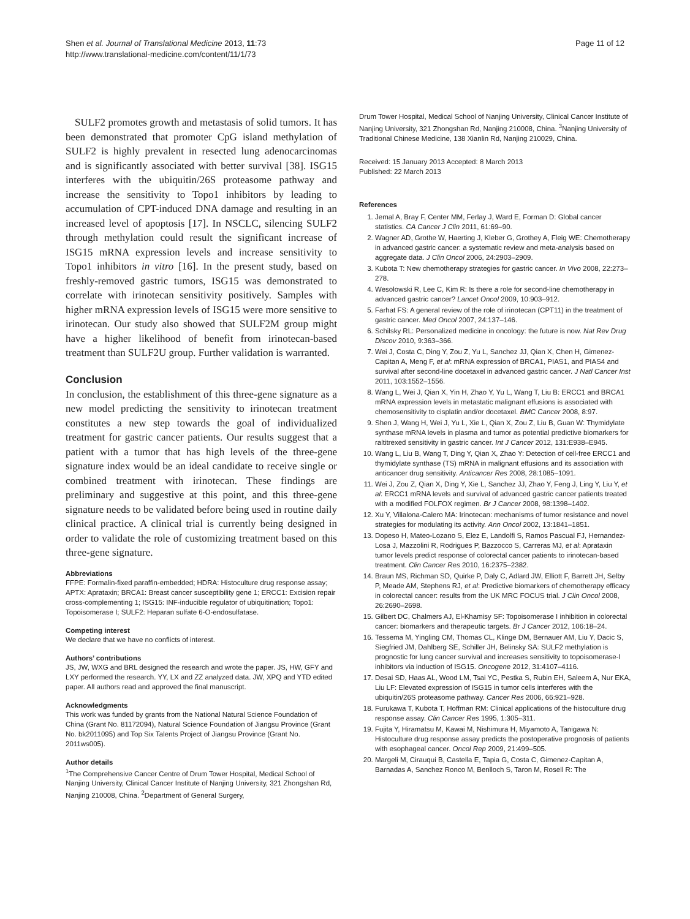Shen et al. Journal of Translational Medicine 2013, 11:73
http://www.translational-medicine.com/content/11/1/73
Page 11 of 12
SULF2 promotes growth and metastasis of solid tumors. It has been demonstrated that promoter CpG island methylation of SULF2 is highly prevalent in resected lung adenocarcinomas and is significantly associated with better survival [38]. ISG15 interferes with the ubiquitin/26S proteasome pathway and increase the sensitivity to Topo1 inhibitors by leading to accumulation of CPT-induced DNA damage and resulting in an increased level of apoptosis [17]. In NSCLC, silencing SULF2 through methylation could result the significant increase of ISG15 mRNA expression levels and increase sensitivity to Topo1 inhibitors in vitro [16]. In the present study, based on freshly-removed gastric tumors, ISG15 was demonstrated to correlate with irinotecan sensitivity positively. Samples with higher mRNA expression levels of ISG15 were more sensitive to irinotecan. Our study also showed that SULF2M group might have a higher likelihood of benefit from irinotecan-based treatment than SULF2U group. Further validation is warranted.
Conclusion
In conclusion, the establishment of this three-gene signature as a new model predicting the sensitivity to irinotecan treatment constitutes a new step towards the goal of individualized treatment for gastric cancer patients. Our results suggest that a patient with a tumor that has high levels of the three-gene signature index would be an ideal candidate to receive single or combined treatment with irinotecan. These findings are preliminary and suggestive at this point, and this three-gene signature needs to be validated before being used in routine daily clinical practice. A clinical trial is currently being designed in order to validate the role of customizing treatment based on this three-gene signature.
Abbreviations
FFPE: Formalin-fixed paraffin-embedded; HDRA: Histoculture drug response assay; APTX: Aprataxin; BRCA1: Breast cancer susceptibility gene 1; ERCC1: Excision repair cross-complementing 1; ISG15: INF-inducible regulator of ubiquitination; Topo1: Topoisomerase I; SULF2: Heparan sulfate 6-O-endosulfatase.
Competing interest
We declare that we have no conflicts of interest.
Authors’ contributions
JS, JW, WXG and BRL designed the research and wrote the paper. JS, HW, GFY and LXY performed the research. YY, LX and ZZ analyzed data. JW, XPQ and YTD edited paper. All authors read and approved the final manuscript.
Acknowledgments
This work was funded by grants from the National Natural Science Foundation of China (Grant No. 81172094), Natural Science Foundation of Jiangsu Province (Grant No. bk2011095) and Top Six Talents Project of Jiangsu Province (Grant No. 2011ws005).
Author details
<sup>1</sup> The Comprehensive Cancer Centre of Drum Tower Hospital, Medical School of Nanjing University, Clinical Cancer Institute of Nanjing University, 321 Zhongshan Rd, Nanjing 210008, China. <sup>2</sup>Department of General Surgery,
Drum Tower Hospital, Medical School of Nanjing University, Clinical Cancer Institute of Nanjing University, 321 Zhongshan Rd, Nanjing 210008, China. <sup>3</sup>Nanjing University of Traditional Chinese Medicine, 138 Xianlin Rd, Nanjing 210029, China.
Received: 15 January 2013 Accepted: 8 March 2013
Published: 22 March 2013
References
1. Jemal A, Bray F, Center MM, Ferlay J, Ward E, Forman D: Global cancer statistics. CA Cancer J Clin 2011, 61:69–90.
2. Wagner AD, Grothe W, Haerting J, Kleber G, Grothey A, Fleig WE: Chemotherapy in advanced gastric cancer: a systematic review and meta-analysis based on aggregate data. J Clin Oncol 2006, 24:2903–2909.
3. Kubota T: New chemotherapy strategies for gastric cancer. In Vivo 2008, 22:273–278.
4. Wesolowski R, Lee C, Kim R: Is there a role for second-line chemotherapy in advanced gastric cancer? Lancet Oncol 2009, 10:903–912.
5. Farhat FS: A general review of the role of irinotecan (CPT11) in the treatment of gastric cancer. Med Oncol 2007, 24:137–146.
6. Schilsky RL: Personalized medicine in oncology: the future is now. Nat Rev Drug Discov 2010, 9:363–366.
7. Wei J, Costa C, Ding Y, Zou Z, Yu L, Sanchez JJ, Qian X, Chen H, Gimenez-Capitan A, Meng F, et al: mRNA expression of BRCA1, PIAS1, and PIAS4 and survival after second-line docetaxel in advanced gastric cancer. J Natl Cancer Inst 2011, 103:1552–1556.
8. Wang L, Wei J, Qian X, Yin H, Zhao Y, Yu L, Wang T, Liu B: ERCC1 and BRCA1 mRNA expression levels in metastatic malignant effusions is associated with chemosensitivity to cisplatin and/or docetaxel. BMC Cancer 2008, 8:97.
9. Shen J, Wang H, Wei J, Yu L, Xie L, Qian X, Zou Z, Liu B, Guan W: Thymidylate synthase mRNA levels in plasma and tumor as potential predictive biomarkers for raltitrexed sensitivity in gastric cancer. Int J Cancer 2012, 131:E938–E945.
10. Wang L, Liu B, Wang T, Ding Y, Qian X, Zhao Y: Detection of cell-free ERCC1 and thymidylate synthase (TS) mRNA in malignant effusions and its association with anticancer drug sensitivity. Anticancer Res 2008, 28:1085–1091.
11. Wei J, Zou Z, Qian X, Ding Y, Xie L, Sanchez JJ, Zhao Y, Feng J, Ling Y, Liu Y, et al: ERCC1 mRNA levels and survival of advanced gastric cancer patients treated with a modified FOLFOX regimen. Br J Cancer 2008, 98:1398–1402.
12. Xu Y, Villalona-Calero MA: Irinotecan: mechanisms of tumor resistance and novel strategies for modulating its activity. Ann Oncol 2002, 13:1841–1851.
13. Dopeso H, Mateo-Lozano S, Elez E, Landolfi S, Ramos Pascual FJ, Hernandez-Losa J, Mazzolini R, Rodrigues P, Bazzocco S, Carreras MJ, et al: Aprataxin tumor levels predict response of colorectal cancer patients to irinotecan-based treatment. Clin Cancer Res 2010, 16:2375–2382.
14. Braun MS, Richman SD, Quirke P, Daly C, Adlard JW, Elliott F, Barrett JH, Selby P, Meade AM, Stephens RJ, et al: Predictive biomarkers of chemotherapy efficacy in colorectal cancer: results from the UK MRC FOCUS trial. J Clin Oncol 2008, 26:2690–2698.
15. Gilbert DC, Chalmers AJ, El-Khamisy SF: Topoisomerase I inhibition in colorectal cancer: biomarkers and therapeutic targets. Br J Cancer 2012, 106:18–24.
16. Tessema M, Yingling CM, Thomas CL, Klinge DM, Bernauer AM, Liu Y, Dacic S, Siegfried JM, Dahlberg SE, Schiller JH, Belinsky SA: SULF2 methylation is prognostic for lung cancer survival and increases sensitivity to topoisomerase-I inhibitors via induction of ISG15. Oncogene 2012, 31:4107–4116.
17. Desai SD, Haas AL, Wood LM, Tsai YC, Pestka S, Rubin EH, Saleem A, Nur EKA, Liu LF: Elevated expression of ISG15 in tumor cells interferes with the ubiquitin/26S proteasome pathway. Cancer Res 2006, 66:921–928.
18. Furukawa T, Kubota T, Hoffman RM: Clinical applications of the histoculture drug response assay. Clin Cancer Res 1995, 1:305–311.
19. Fujita Y, Hiramatsu M, Kawai M, Nishimura H, Miyamoto A, Tanigawa N: Histoculture drug response assay predicts the postoperative prognosis of patients with esophageal cancer. Oncol Rep 2009, 21:499–505.
20. Margeli M, Cirauqui B, Castella E, Tapia G, Costa C, Gimenez-Capitan A, Barnadas A, Sanchez Ronco M, Benlloch S, Taron M, Rosell R: The